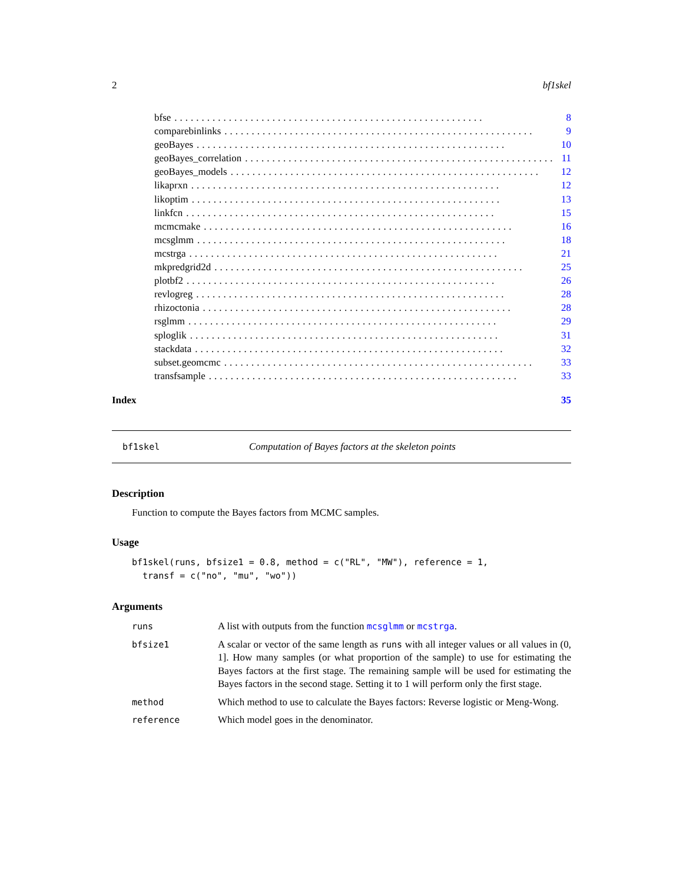2 bf1skel
bfse......................................................... 8
comparebinlinks......................................................... 9
geoBayes......................................................... 10
geoBayes_correlation......................................................... 11
geoBayes_models......................................................... 12
likaprxn......................................................... 12
likoptim......................................................... 13
linkfcn......................................................... 15
mcmcmake......................................................... 16
mcsglmm......................................................... 18
mcstrga......................................................... 21
mkpredgrid2d......................................................... 25
plotbf2......................................................... 26
revlogreg......................................................... 28
rhizoctonia......................................................... 28
rsglmm......................................................... 29
sploglik......................................................... 31
stackdata......................................................... 32
subset.geomcmc......................................................... 33
transfsample......................................................... 33
Index 35
bf1skel Computation of Bayes factors at the skeleton points
Description
Function to compute the Bayes factors from MCMC samples.
Usage
bf1skel(runs, bfsize1 = 0.8, method = c("RL", "MW"), reference = 1,
  transf = c("no", "mu", "wo"))
Arguments
runs A list with outputs from the function mcsglmm or mcstrga.
bfsize1 A scalar or vector of the same length as runs with all integer values or all values in (0, 1]. How many samples (or what proportion of the sample) to use for estimating the Bayes factors at the first stage. The remaining sample will be used for estimating the Bayes factors in the second stage. Setting it to 1 will perform only the first stage.
method Which method to use to calculate the Bayes factors: Reverse logistic or Meng-Wong.
reference Which model goes in the denominator.